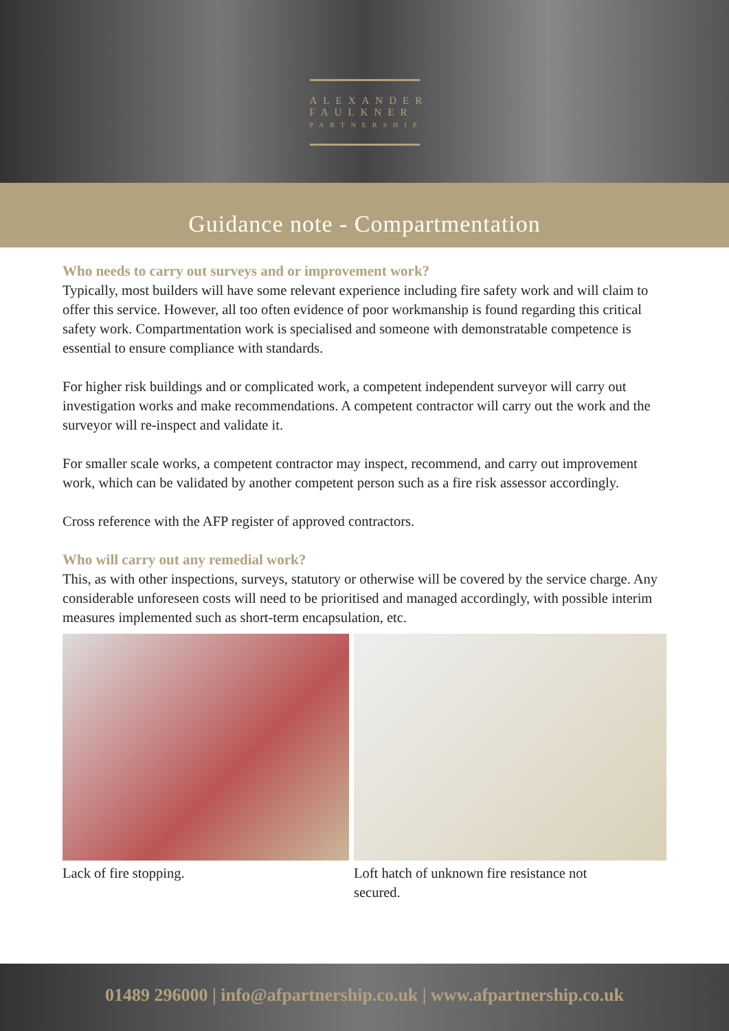ALEXANDER
FAULKNER
PARTNERSHIP
Guidance note - Compartmentation
Who needs to carry out surveys and or improvement work?
Typically, most builders will have some relevant experience including fire safety work and will claim to offer this service. However, all too often evidence of poor workmanship is found regarding this critical safety work. Compartmentation work is specialised and someone with demonstratable competence is essential to ensure compliance with standards.
For higher risk buildings and or complicated work, a competent independent surveyor will carry out investigation works and make recommendations. A competent contractor will carry out the work and the surveyor will re-inspect and validate it.
For smaller scale works, a competent contractor may inspect, recommend, and carry out improvement work, which can be validated by another competent person such as a fire risk assessor accordingly.
Cross reference with the AFP register of approved contractors.
Who will carry out any remedial work?
This, as with other inspections, surveys, statutory or otherwise will be covered by the service charge. Any considerable unforeseen costs will need to be prioritised and managed accordingly, with possible interim measures implemented such as short-term encapsulation, etc.
Lack of fire stopping. Loft hatch of unknown fire resistance not secured.
01489 296000 | info@afpartnership.co.uk | www.afpartnership.co.uk